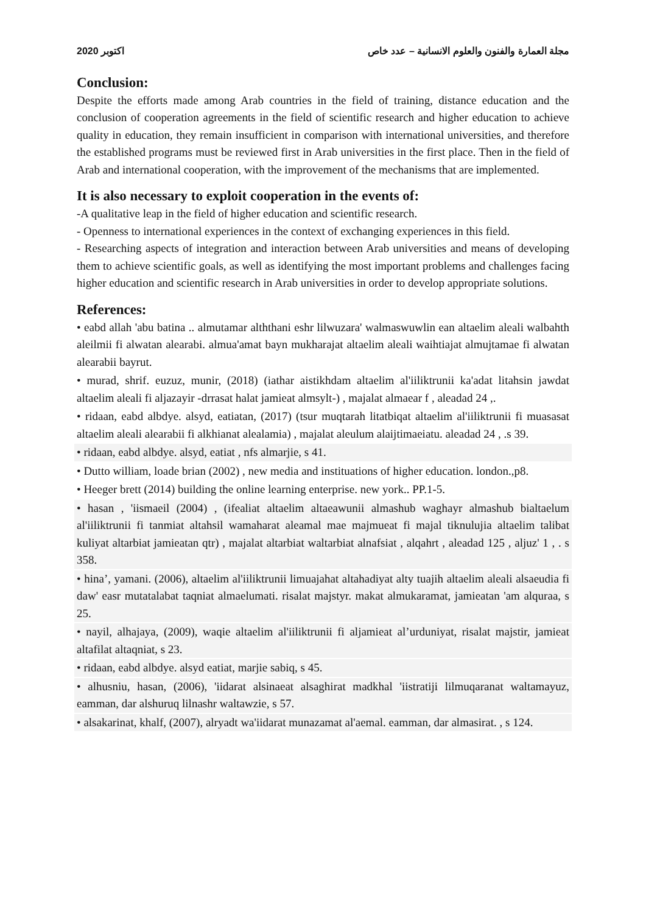اكتوبر 2020 مجلة العمارة والفنون والعلوم الانسانية – عدد خاص
Conclusion:
Despite the efforts made among Arab countries in the field of training, distance education and the conclusion of cooperation agreements in the field of scientific research and higher education to achieve quality in education, they remain insufficient in comparison with international universities, and therefore the established programs must be reviewed first in Arab universities in the first place. Then in the field of Arab and international cooperation, with the improvement of the mechanisms that are implemented.
It is also necessary to exploit cooperation in the events of:
-A qualitative leap in the field of higher education and scientific research.
- Openness to international experiences in the context of exchanging experiences in this field.
- Researching aspects of integration and interaction between Arab universities and means of developing them to achieve scientific goals, as well as identifying the most important problems and challenges facing higher education and scientific research in Arab universities in order to develop appropriate solutions.
References:
• eabd allah 'abu batina .. almutamar alththani eshr lilwuzara' walmaswuwlin ean altaelim aleali walbahth aleilmii fi alwatan alearabi. almua'amat bayn mukharajat altaelim aleali waihtiajat almujtamae fi alwatan alearabii bayrut.
• murad, shrif. euzuz, munir, (2018) (iathar aistikhdam altaelim al'iiliktrunii ka'adat litahsin jawdat altaelim aleali fi aljazayir -drrasat halat jamieat almsylt-) , majalat almaear f , aleadad 24 ,.
• ridaan, eabd albdye. alsyd, eatiatan, (2017) (tsur muqtarah litatbiqat altaelim al'iiliktrunii fi muasasat altaelim aleali alearabii fi alkhianat alealamia) , majalat aleulum alaijtimaeiatu. aleadad 24 , .s 39.
• ridaan, eabd albdye. alsyd, eatiat , nfs almarjie, s 41.
• Dutto william, loade brian (2002) , new media and instituations of higher education. london.,p8.
• Heeger brett (2014) building the online learning enterprise. new york.. PP.1-5.
• hasan , 'iismaeil (2004) , (ifealiat altaelim altaeawunii almashub waghayr almashub bialtaelum al'iiliktrunii fi tanmiat altahsil wamaharat aleamal mae majmueat fi majal tiknulujia altaelim talibat kuliyat altarbiat jamieatan qtr) , majalat altarbiat waltarbiat alnafsiat , alqahrt , aleadad 125 , aljuz' 1 , . s 358.
• hina’, yamani. (2006), altaelim al'iiliktrunii limuajahat altahadiyat alty tuajih altaelim aleali alsaeudia fi daw' easr mutatalabat taqniat almaelumati. risalat majstyr. makat almukaramat, jamieatan 'am alquraa, s 25.
• nayil, alhajaya, (2009), waqie altaelim al'iiliktrunii fi aljamieat al’urduniyat, risalat majstir, jamieat altafilat altaqniat, s 23.
• ridaan, eabd albdye. alsyd eatiat, marjie sabiq, s 45.
• alhusniu, hasan, (2006), 'iidarat alsinaeat alsaghirat madkhal 'iistratiji lilmuqaranat waltamayuz, eamman, dar alshuruq lilnashr waltawzie, s 57.
• alsakarinat, khalf, (2007), alryadt wa'iidarat munazamat al'aemal. eamman, dar almasirat. , s 124.